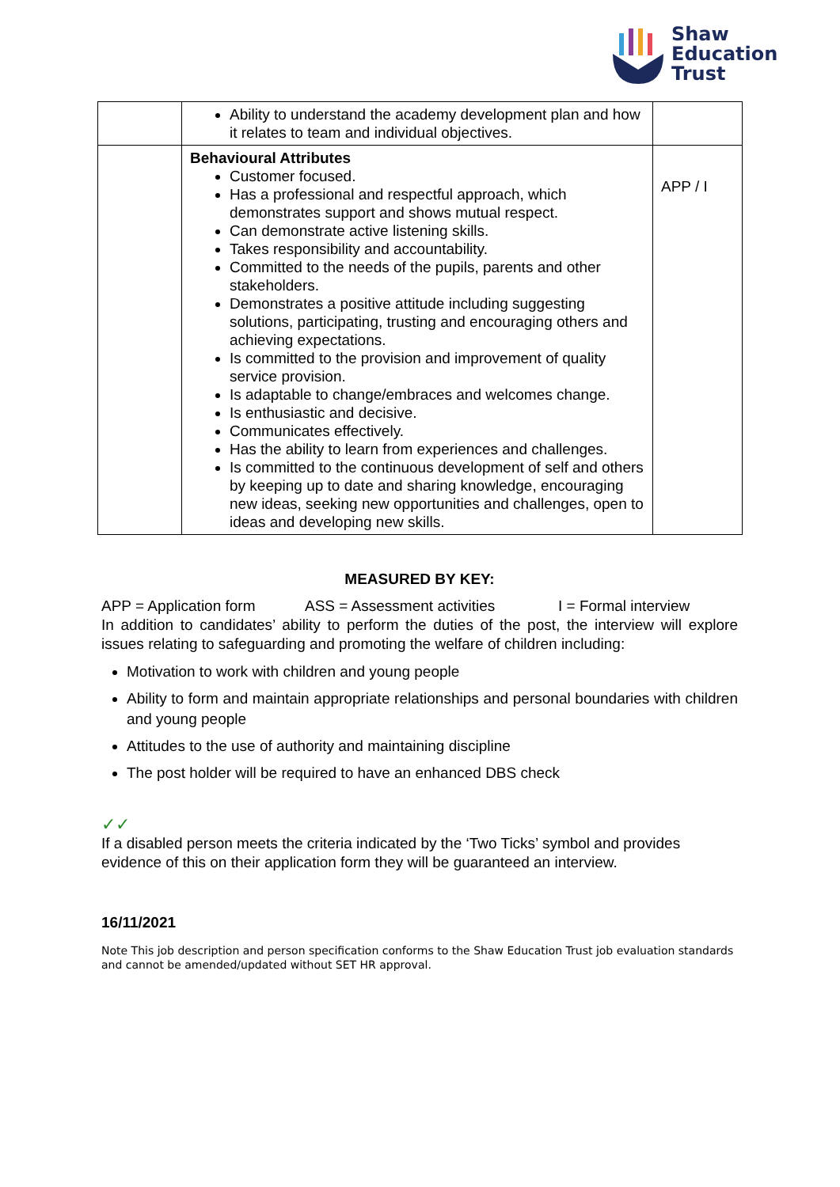Shaw
Education
Trust
| | Ability to understand the academy development plan and how it relates to team and individual objectives. | |
| | Behavioural Attributes Customer focused. Has a professional and respectful approach, which demonstrates support and shows mutual respect. Can demonstrate active listening skills. Takes responsibility and accountability. Committed to the needs of the pupils, parents and other stakeholders. Demonstrates a positive attitude including suggesting solutions, participating, trusting and encouraging others and achieving expectations. Is committed to the provision and improvement of quality service provision. Is adaptable to change/embraces and welcomes change. Is enthusiastic and decisive. Communicates effectively. Has the ability to learn from experiences and challenges. Is committed to the continuous development of self and others by keeping up to date and sharing knowledge, encouraging new ideas, seeking new opportunities and challenges, open to ideas and developing new skills. | APP / I |
MEASURED BY KEY:
APP = Application form ASS = Assessment activities I = Formal interview
In addition to candidates’ ability to perform the duties of the post, the interview will explore issues relating to safeguarding and promoting the welfare of children including:
Motivation to work with children and young people
Ability to form and maintain appropriate relationships and personal boundaries with children and young people
Attitudes to the use of authority and maintaining discipline
The post holder will be required to have an enhanced DBS check
✓✓
If a disabled person meets the criteria indicated by the ‘Two Ticks’ symbol and provides evidence of this on their application form they will be guaranteed an interview.
16/11/2021
Note This job description and person specification conforms to the Shaw Education Trust job evaluation standards and cannot be amended/updated without SET HR approval.